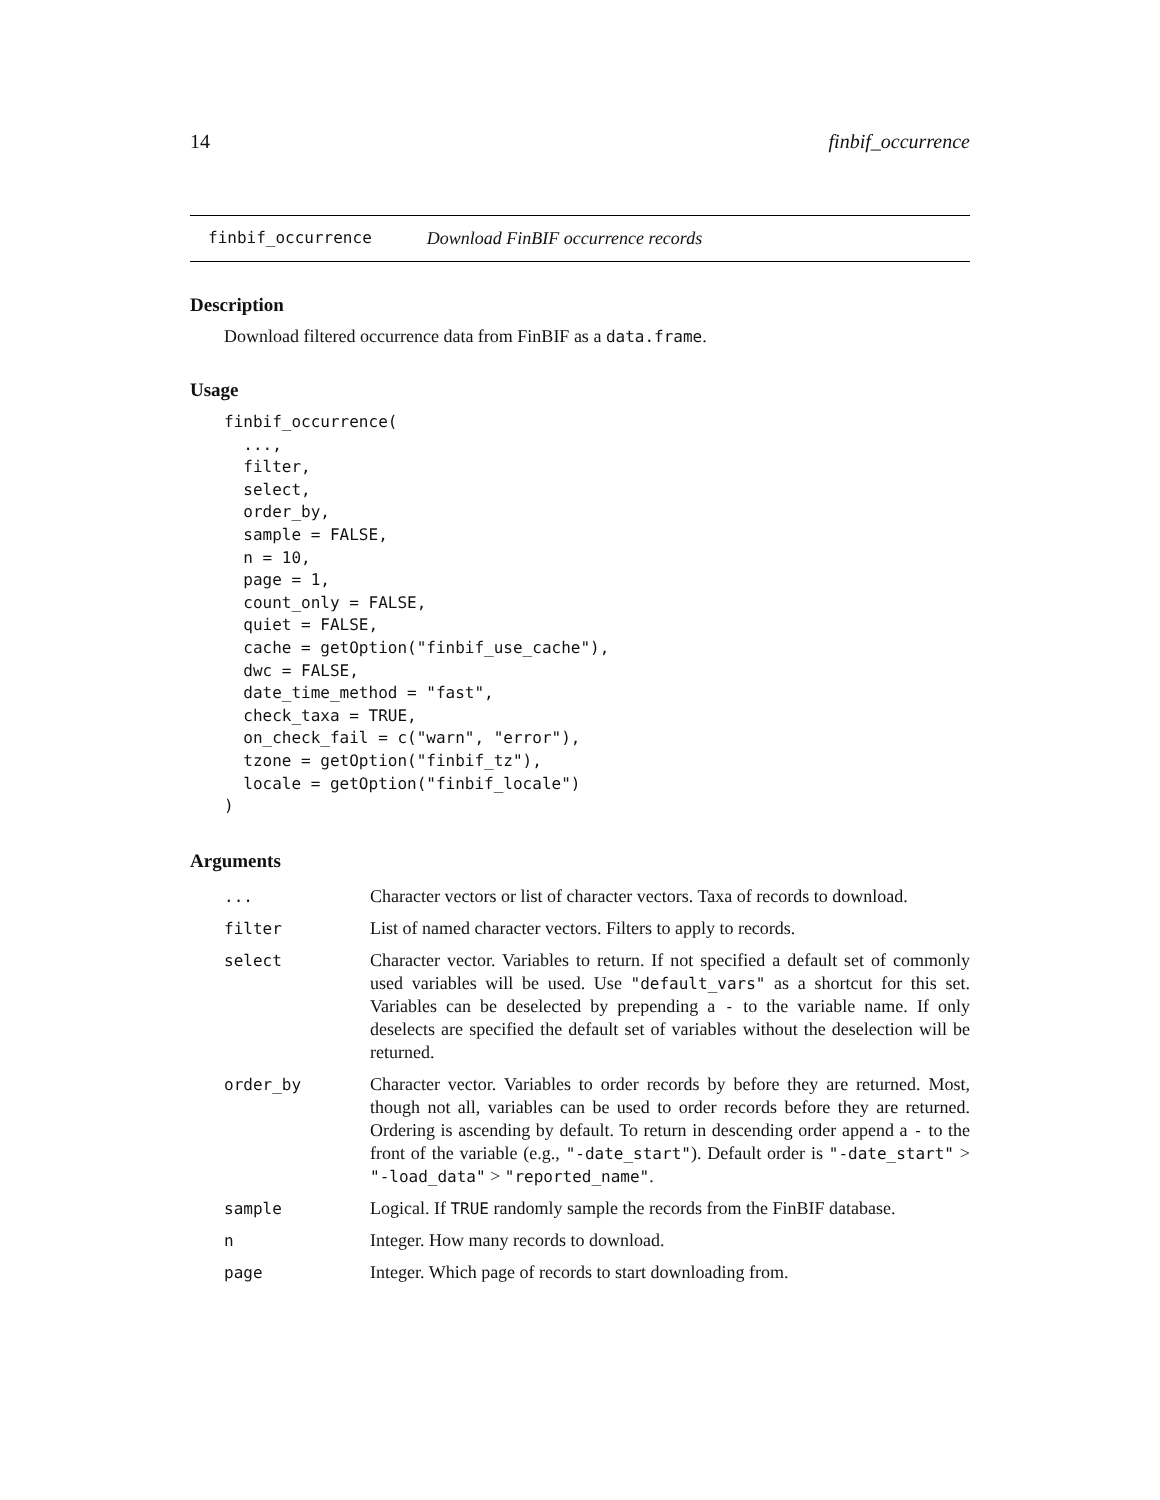14 finbif_occurrence
finbif_occurrence Download FinBIF occurrence records
Description
Download filtered occurrence data from FinBIF as a data.frame.
Usage
finbif_occurrence(
  ...,
  filter,
  select,
  order_by,
  sample = FALSE,
  n = 10,
  page = 1,
  count_only = FALSE,
  quiet = FALSE,
  cache = getOption("finbif_use_cache"),
  dwc = FALSE,
  date_time_method = "fast",
  check_taxa = TRUE,
  on_check_fail = c("warn", "error"),
  tzone = getOption("finbif_tz"),
  locale = getOption("finbif_locale")
)
Arguments
| ... | Character vectors or list of character vectors. Taxa of records to download. |
| filter | List of named character vectors. Filters to apply to records. |
| select | Character vector. Variables to return. If not specified a default set of commonly used variables will be used. Use "default_vars" as a shortcut for this set. Variables can be deselected by prepending a - to the variable name. If only deselects are specified the default set of variables without the deselection will be returned. |
| order_by | Character vector. Variables to order records by before they are returned. Most, though not all, variables can be used to order records before they are returned. Ordering is ascending by default. To return in descending order append a - to the front of the variable (e.g., "-date_start" ). Default order is "-date_start" > "-load_data" > "reported_name" . |
| sample | Logical. If TRUE randomly sample the records from the FinBIF database. |
| n | Integer. How many records to download. |
| page | Integer. Which page of records to start downloading from. |